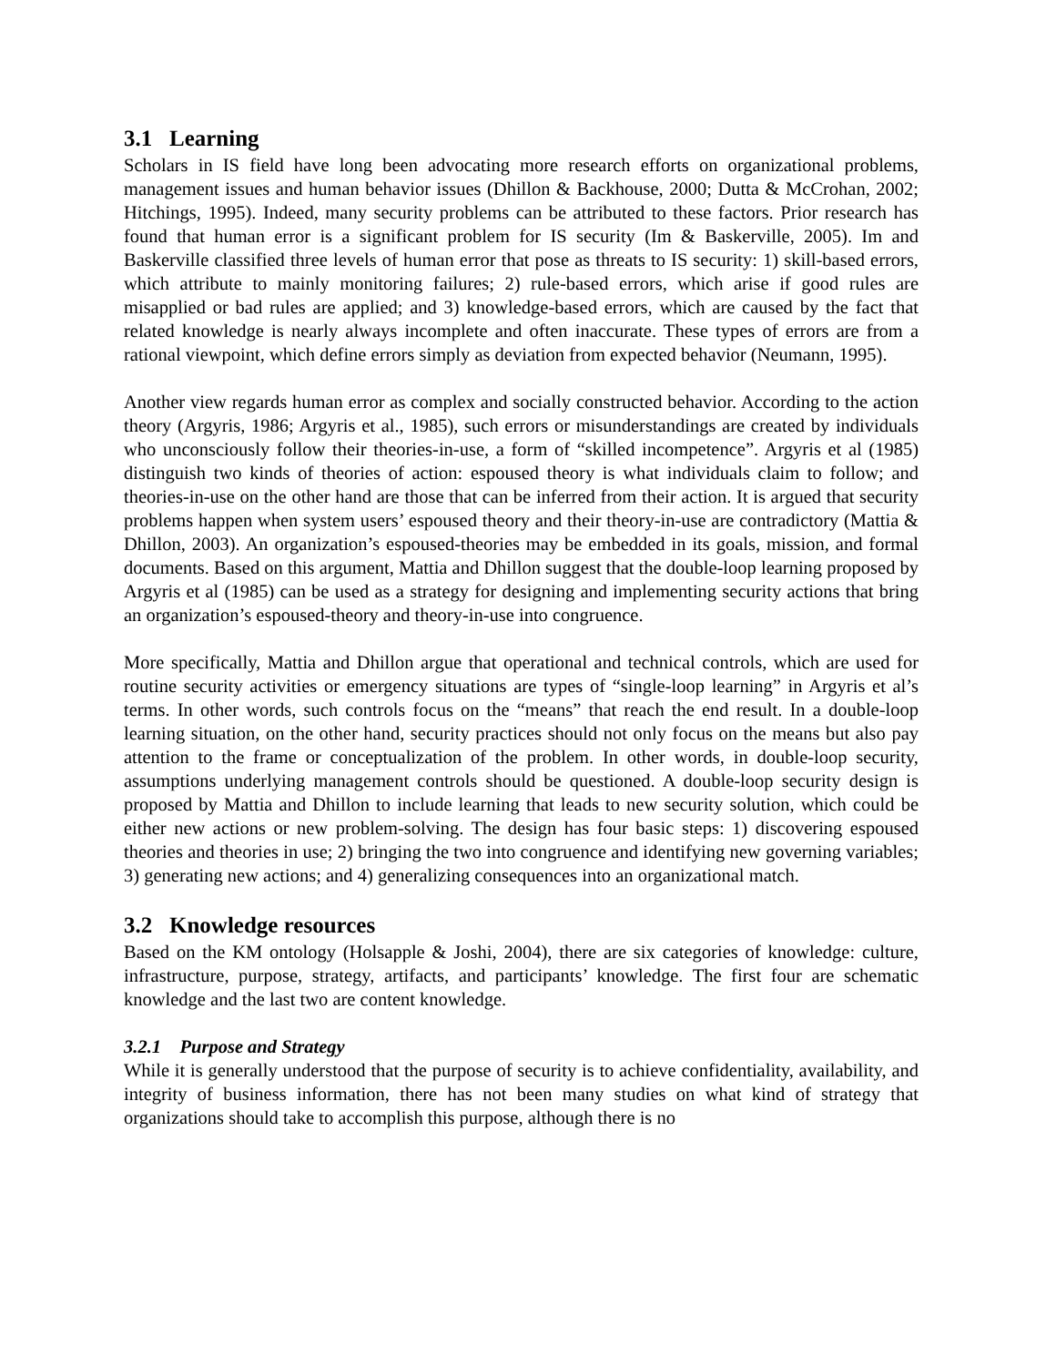3.1 Learning
Scholars in IS field have long been advocating more research efforts on organizational problems, management issues and human behavior issues (Dhillon & Backhouse, 2000; Dutta & McCrohan, 2002; Hitchings, 1995). Indeed, many security problems can be attributed to these factors. Prior research has found that human error is a significant problem for IS security (Im & Baskerville, 2005). Im and Baskerville classified three levels of human error that pose as threats to IS security: 1) skill-based errors, which attribute to mainly monitoring failures; 2) rule-based errors, which arise if good rules are misapplied or bad rules are applied; and 3) knowledge-based errors, which are caused by the fact that related knowledge is nearly always incomplete and often inaccurate. These types of errors are from a rational viewpoint, which define errors simply as deviation from expected behavior (Neumann, 1995).
Another view regards human error as complex and socially constructed behavior. According to the action theory (Argyris, 1986; Argyris et al., 1985), such errors or misunderstandings are created by individuals who unconsciously follow their theories-in-use, a form of “skilled incompetence”. Argyris et al (1985) distinguish two kinds of theories of action: espoused theory is what individuals claim to follow; and theories-in-use on the other hand are those that can be inferred from their action. It is argued that security problems happen when system users’ espoused theory and their theory-in-use are contradictory (Mattia & Dhillon, 2003). An organization’s espoused-theories may be embedded in its goals, mission, and formal documents. Based on this argument, Mattia and Dhillon suggest that the double-loop learning proposed by Argyris et al (1985) can be used as a strategy for designing and implementing security actions that bring an organization’s espoused-theory and theory-in-use into congruence.
More specifically, Mattia and Dhillon argue that operational and technical controls, which are used for routine security activities or emergency situations are types of “single-loop learning” in Argyris et al’s terms. In other words, such controls focus on the “means” that reach the end result. In a double-loop learning situation, on the other hand, security practices should not only focus on the means but also pay attention to the frame or conceptualization of the problem. In other words, in double-loop security, assumptions underlying management controls should be questioned. A double-loop security design is proposed by Mattia and Dhillon to include learning that leads to new security solution, which could be either new actions or new problem-solving. The design has four basic steps: 1) discovering espoused theories and theories in use; 2) bringing the two into congruence and identifying new governing variables; 3) generating new actions; and 4) generalizing consequences into an organizational match.
3.2 Knowledge resources
Based on the KM ontology (Holsapple & Joshi, 2004), there are six categories of knowledge: culture, infrastructure, purpose, strategy, artifacts, and participants’ knowledge. The first four are schematic knowledge and the last two are content knowledge.
3.2.1 Purpose and Strategy
While it is generally understood that the purpose of security is to achieve confidentiality, availability, and integrity of business information, there has not been many studies on what kind of strategy that organizations should take to accomplish this purpose, although there is no